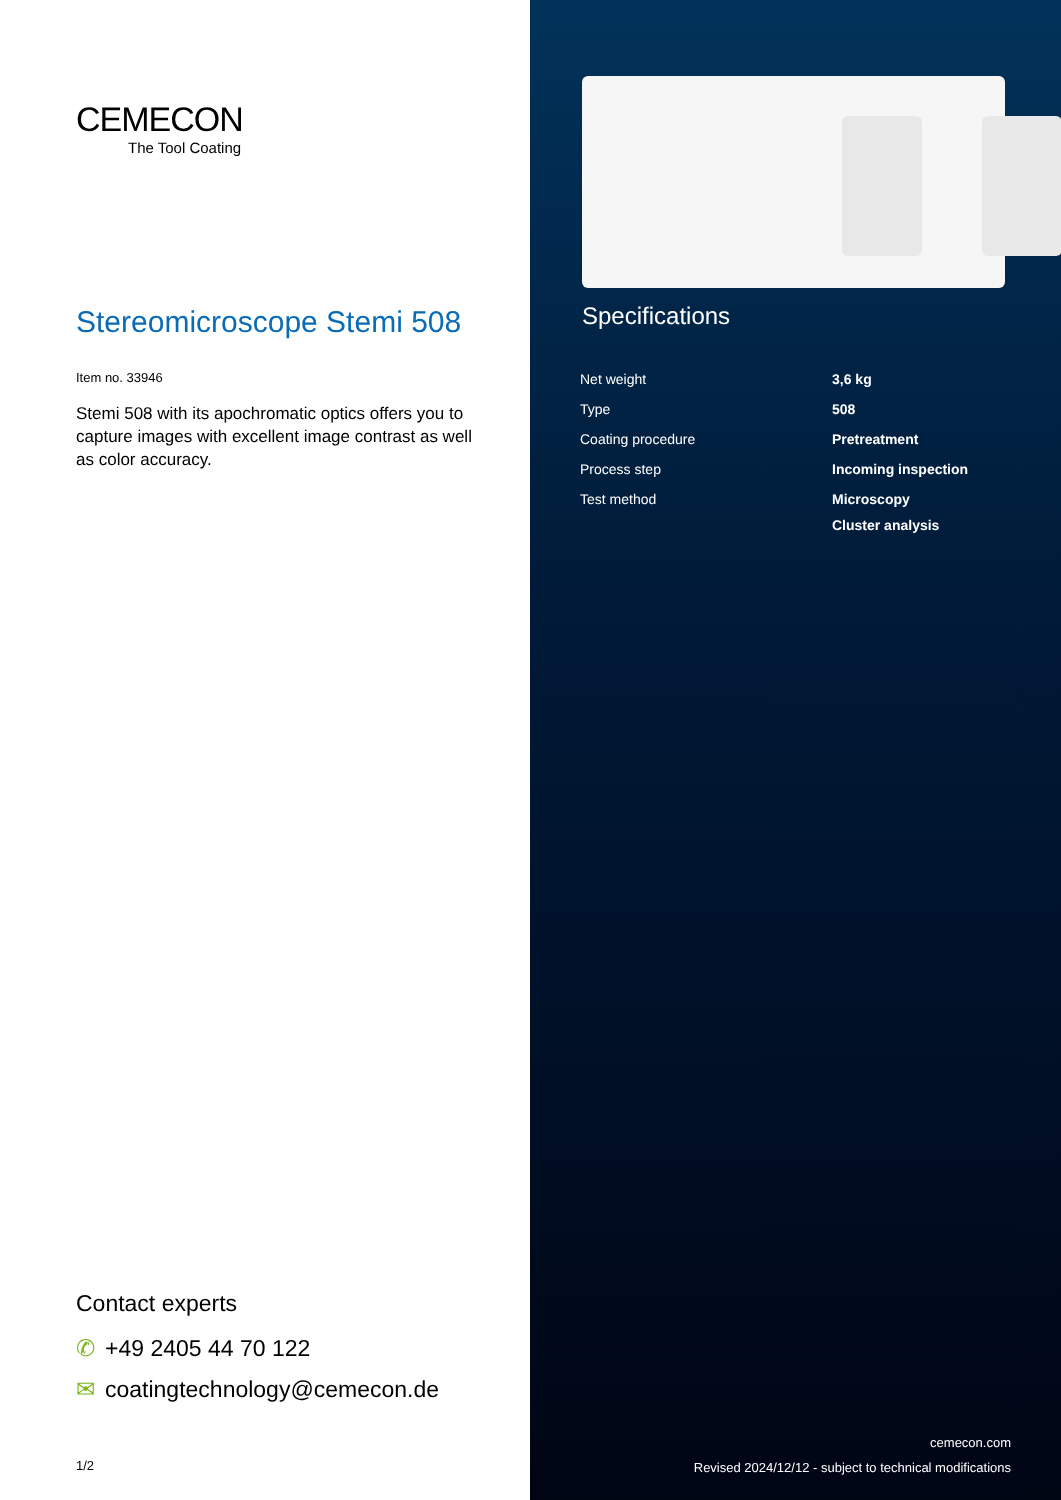CEMECON
The Tool Coating
Stereomicroscope Stemi 508
Item no. 33946
Stemi 508 with its apochromatic optics offers you to capture images with excellent image contrast as well as color accuracy.
Contact experts
✆ +49 2405 44 70 122
✉ coatingtechnology@cemecon.de
1/2
Specifications
| Net weight | 3,6 kg |
| Type | 508 |
| Coating procedure | Pretreatment |
| Process step | Incoming inspection |
| Test method | Microscopy Cluster analysis |
cemecon.com
Revised 2024/12/12 - subject to technical modifications